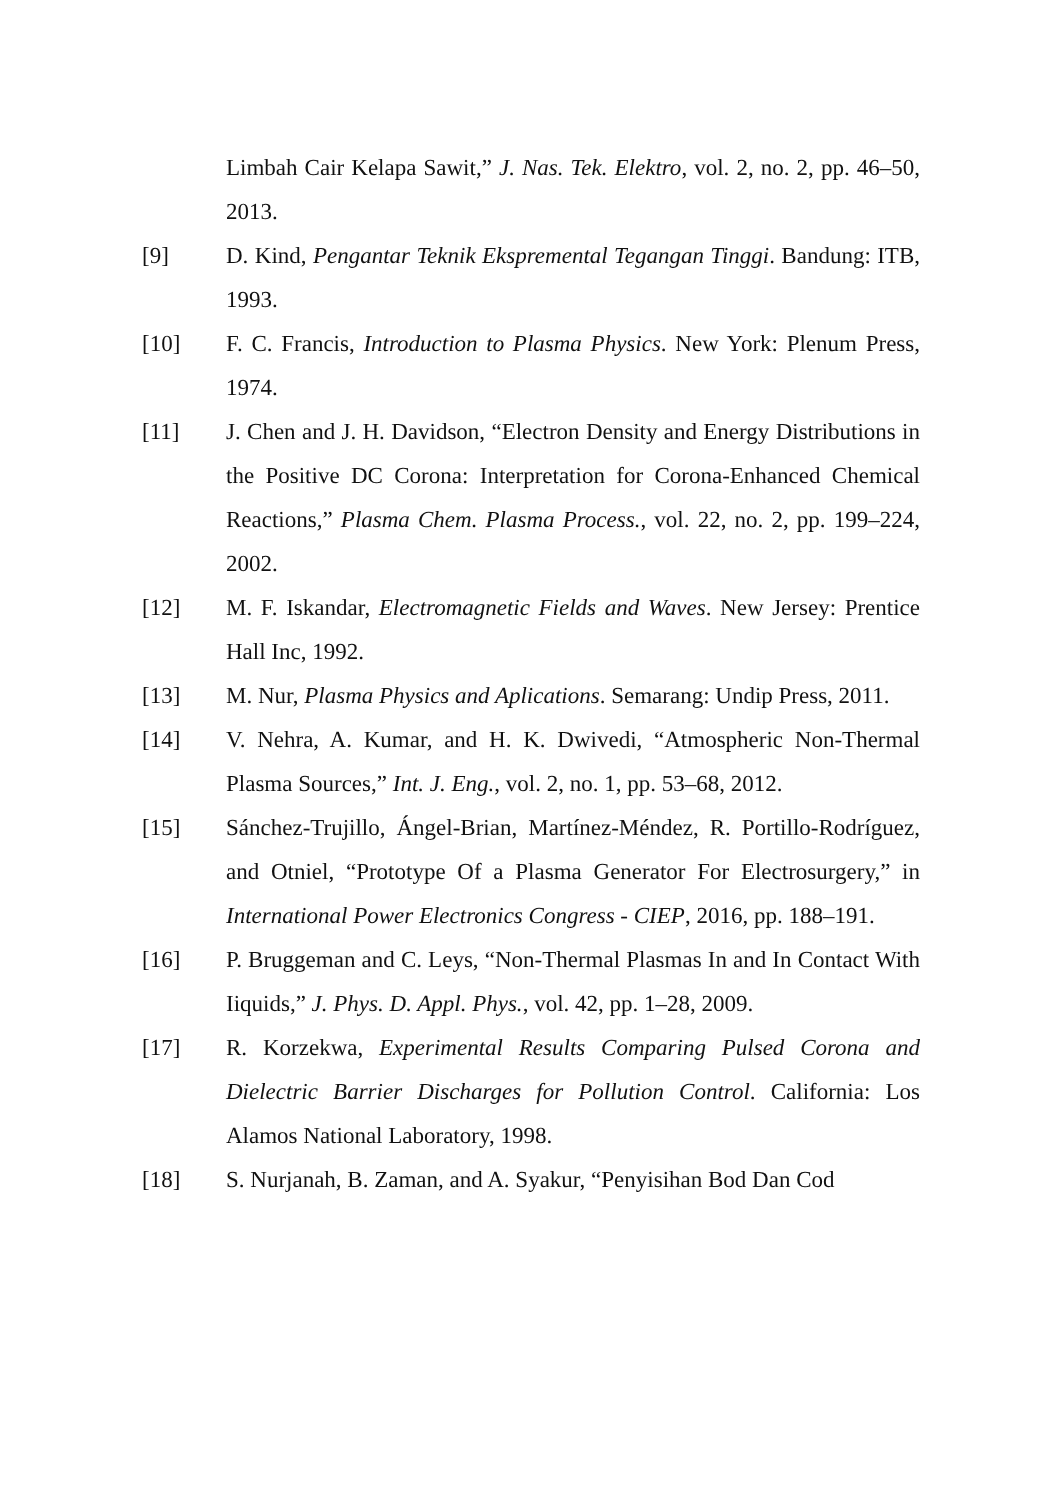Limbah Cair Kelapa Sawit,” J. Nas. Tek. Elektro, vol. 2, no. 2, pp. 46–50, 2013.
[9] D. Kind, Pengantar Teknik Ekspremental Tegangan Tinggi. Bandung: ITB, 1993.
[10] F. C. Francis, Introduction to Plasma Physics. New York: Plenum Press, 1974.
[11] J. Chen and J. H. Davidson, “Electron Density and Energy Distributions in the Positive DC Corona: Interpretation for Corona-Enhanced Chemical Reactions,” Plasma Chem. Plasma Process., vol. 22, no. 2, pp. 199–224, 2002.
[12] M. F. Iskandar, Electromagnetic Fields and Waves. New Jersey: Prentice Hall Inc, 1992.
[13] M. Nur, Plasma Physics and Aplications. Semarang: Undip Press, 2011.
[14] V. Nehra, A. Kumar, and H. K. Dwivedi, “Atmospheric Non-Thermal Plasma Sources,” Int. J. Eng., vol. 2, no. 1, pp. 53–68, 2012.
[15] Sánchez-Trujillo, Ángel-Brian, Martínez-Méndez, R. Portillo-Rodríguez, and Otniel, “Prototype Of a Plasma Generator For Electrosurgery,” in International Power Electronics Congress - CIEP, 2016, pp. 188–191.
[16] P. Bruggeman and C. Leys, “Non-Thermal Plasmas In and In Contact With Iiquids,” J. Phys. D. Appl. Phys., vol. 42, pp. 1–28, 2009.
[17] R. Korzekwa, Experimental Results Comparing Pulsed Corona and Dielectric Barrier Discharges for Pollution Control. California: Los Alamos National Laboratory, 1998.
[18] S. Nurjanah, B. Zaman, and A. Syakur, “Penyisihan Bod Dan Cod